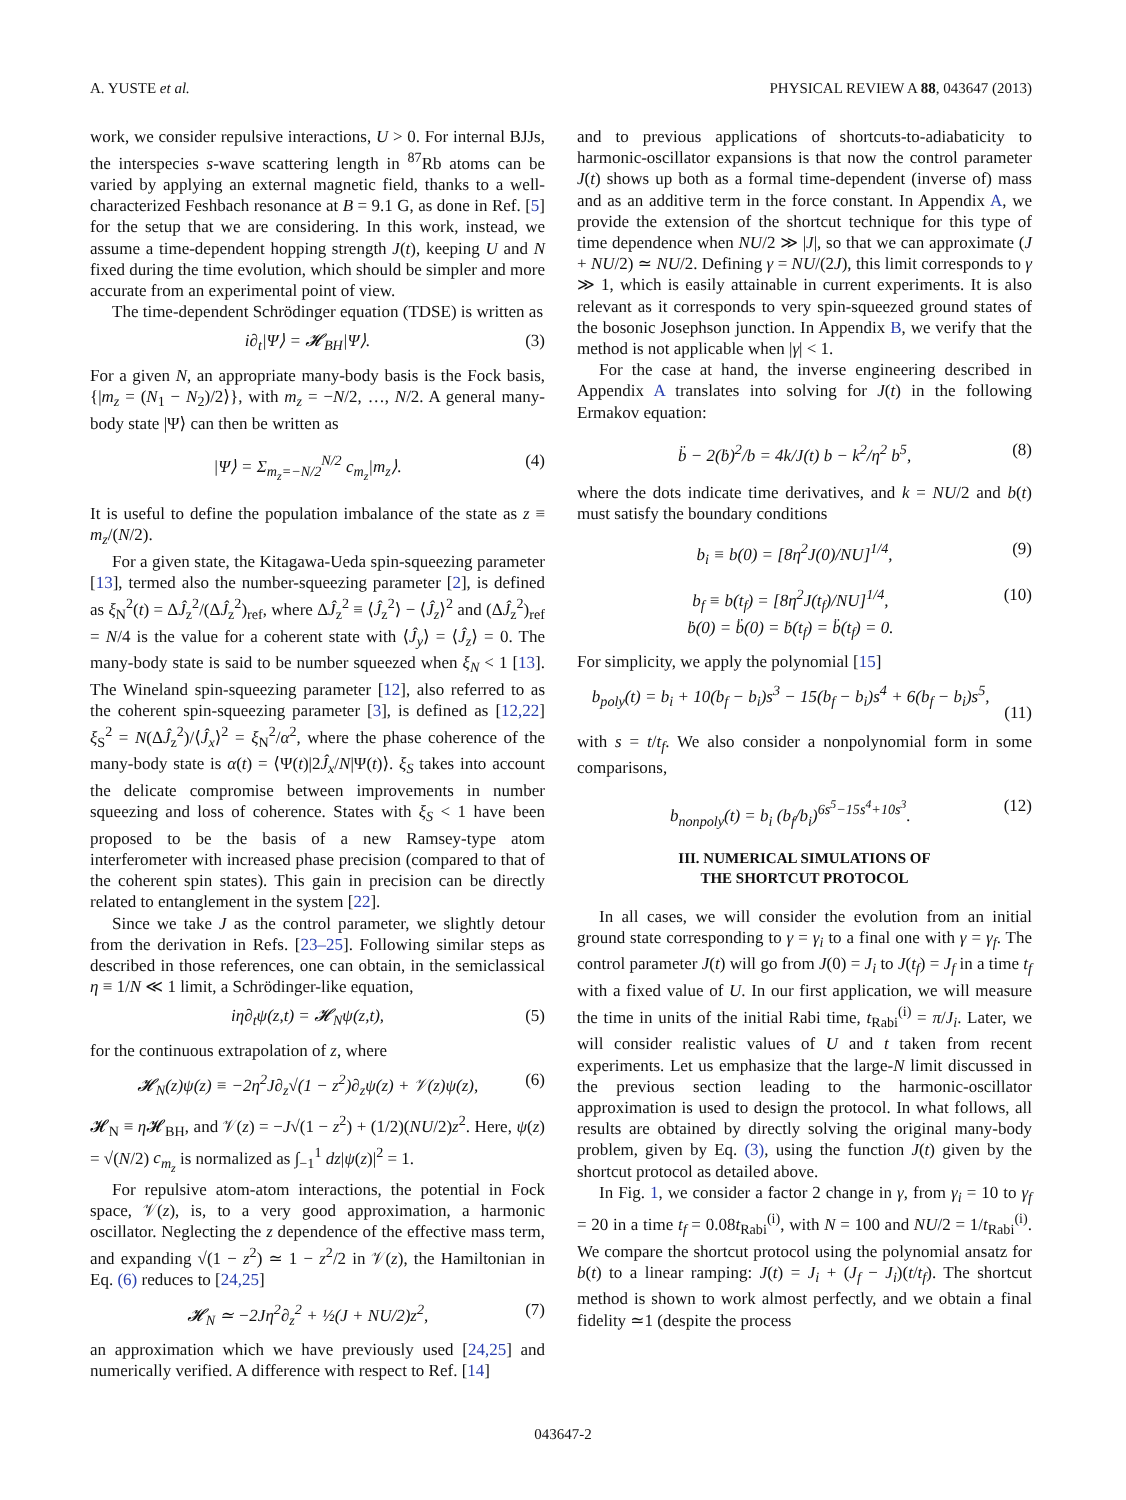A. YUSTE et al. PHYSICAL REVIEW A 88, 043647 (2013)
work, we consider repulsive interactions, U > 0. For internal BJJs, the interspecies s-wave scattering length in <sup>87</sup>Rb atoms can be varied by applying an external magnetic field, thanks to a well-characterized Feshbach resonance at B = 9.1 G, as done in Ref. [5] for the setup that we are considering. In this work, instead, we assume a time-dependent hopping strength J(t), keeping U and N fixed during the time evolution, which should be simpler and more accurate from an experimental point of view.
The time-dependent Schrödinger equation (TDSE) is written as
i∂<sub>t</sub>|Ψ⟩ = 𝓗<sub>BH</sub>|Ψ⟩. (3)
For a given N, an appropriate many-body basis is the Fock basis, {|m<sub>z</sub> = (N<sub>1</sub> − N<sub>2</sub>)/2⟩}, with m<sub>z</sub> = −N/2, …, N/2. A general many-body state |Ψ⟩ can then be written as
|Ψ⟩ = Σ<sub>m<sub>z</sub>=−N/2</sub><sup>N/2</sup> c<sub>m<sub>z</sub></sub>|m<sub>z</sub>⟩. (4)
It is useful to define the population imbalance of the state as z ≡ m<sub>z</sub>/(N/2).
For a given state, the Kitagawa-Ueda spin-squeezing parameter [13], termed also the number-squeezing parameter [2], is defined as ξ<sub>N</sub><sup>2</sup>(t) = ΔĴ<sub>z</sub><sup>2</sup>/(ΔĴ<sub>z</sub><sup>2</sup>)<sub>ref</sub>, where ΔĴ<sub>z</sub><sup>2</sup> ≡ ⟨Ĵ<sub>z</sub><sup>2</sup>⟩ − ⟨Ĵ<sub>z</sub>⟩<sup>2</sup> and (ΔĴ<sub>z</sub><sup>2</sup>)<sub>ref</sub> = N/4 is the value for a coherent state with ⟨Ĵ<sub>y</sub>⟩ = ⟨Ĵ<sub>z</sub>⟩ = 0. The many-body state is said to be number squeezed when ξ<sub>N</sub> < 1 [13]. The Wineland spin-squeezing parameter [12], also referred to as the coherent spin-squeezing parameter [3], is defined as [12,22] ξ<sub>S</sub><sup>2</sup> = N(ΔĴ<sub>z</sub><sup>2</sup>)/⟨Ĵ<sub>x</sub>⟩<sup>2</sup> = ξ<sub>N</sub><sup>2</sup>/α<sup>2</sup>, where the phase coherence of the many-body state is α(t) = ⟨Ψ(t)|2Ĵ<sub>x</sub>/N|Ψ(t)⟩. ξ<sub>S</sub> takes into account the delicate compromise between improvements in number squeezing and loss of coherence. States with ξ<sub>S</sub> < 1 have been proposed to be the basis of a new Ramsey-type atom interferometer with increased phase precision (compared to that of the coherent spin states). This gain in precision can be directly related to entanglement in the system [22].
Since we take J as the control parameter, we slightly detour from the derivation in Refs. [23–25]. Following similar steps as described in those references, one can obtain, in the semiclassical η ≡ 1/N ≪ 1 limit, a Schrödinger-like equation,
iη∂<sub>t</sub>ψ(z,t) = 𝓗<sub>N</sub>ψ(z,t), (5)
for the continuous extrapolation of z, where
𝓗<sub>N</sub>(z)ψ(z) ≡ −2η<sup>2</sup>J∂<sub>z</sub>√(1 − z<sup>2</sup>)∂<sub>z</sub>ψ(z) + 𝒱(z)ψ(z), (6)
𝓗<sub>N</sub> ≡ η 𝓗<sub>BH</sub>, and 𝒱(z) = −J√(1 − z<sup>2</sup>) + (1/2)(NU/2)z<sup>2</sup>. Here, ψ(z) = √(N/2) c<sub>m<sub>z</sub></sub> is normalized as ∫<sub>−1</sub><sup>1</sup> dz|ψ(z)|<sup>2</sup> = 1.
For repulsive atom-atom interactions, the potential in Fock space, 𝒱(z), is, to a very good approximation, a harmonic oscillator. Neglecting the z dependence of the effective mass term, and expanding √(1 − z<sup>2</sup>) ≃ 1 − z<sup>2</sup>/2 in 𝒱(z), the Hamiltonian in Eq. (6) reduces to [24,25]
𝓗<sub>N</sub> ≃ −2Jη<sup>2</sup>∂<sub>z</sub><sup>2</sup> + ½(J + NU/2)z<sup>2</sup>, (7)
an approximation which we have previously used [24,25] and numerically verified. A difference with respect to Ref. [14]
and to previous applications of shortcuts-to-adiabaticity to harmonic-oscillator expansions is that now the control parameter J(t) shows up both as a formal time-dependent (inverse of) mass and as an additive term in the force constant. In Appendix A, we provide the extension of the shortcut technique for this type of time dependence when NU/2 ≫ |J|, so that we can approximate (J + NU/2) ≃ NU/2. Defining γ = NU/(2J), this limit corresponds to γ ≫ 1, which is easily attainable in current experiments. It is also relevant as it corresponds to very spin-squeezed ground states of the bosonic Josephson junction. In Appendix B, we verify that the method is not applicable when |γ| < 1.
For the case at hand, the inverse engineering described in Appendix A translates into solving for J(t) in the following Ermakov equation:
b̈ − 2(ḃ)<sup>2</sup>/b = 4k/J(t) b − k<sup>2</sup>/η<sup>2</sup> b<sup>5</sup>, (8)
where the dots indicate time derivatives, and k = NU/2 and b(t) must satisfy the boundary conditions
b<sub>i</sub> ≡ b(0) = [8η<sup>2</sup>J(0)/NU]<sup>1/4</sup>, (9)
b<sub>f</sub> ≡ b(t<sub>f</sub>) = [8η<sup>2</sup>J(t<sub>f</sub>)/NU]<sup>1/4</sup>,
ḃ(0) = b̈(0) = ḃ(t<sub>f</sub>) = b̈(t<sub>f</sub>) = 0. (10)
For simplicity, we apply the polynomial [15]
b<sub>poly</sub>(t) = b<sub>i</sub> + 10(b<sub>f</sub> − b<sub>i</sub>)s<sup>3</sup> − 15(b<sub>f</sub> − b<sub>i</sub>)s<sup>4</sup> + 6(b<sub>f</sub> − b<sub>i</sub>)s<sup>5</sup>,
(11)
with s = t/t<sub>f</sub>. We also consider a nonpolynomial form in some comparisons,
b<sub>nonpoly</sub>(t) = b<sub>i</sub> (b<sub>f</sub>/b<sub>i</sub>)<sup>6s<sup>5</sup>−15s<sup>4</sup>+10s<sup>3</sup></sup>. (12)
III. NUMERICAL SIMULATIONS OF
THE SHORTCUT PROTOCOL
In all cases, we will consider the evolution from an initial ground state corresponding to γ = γ<sub>i</sub> to a final one with γ = γ<sub>f</sub>. The control parameter J(t) will go from J(0) = J<sub>i</sub> to J(t<sub>f</sub>) = J<sub>f</sub> in a time t<sub>f</sub> with a fixed value of U. In our first application, we will measure the time in units of the initial Rabi time, t<sub>Rabi</sub><sup>(i)</sup> = π/J<sub>i</sub>. Later, we will consider realistic values of U and t taken from recent experiments. Let us emphasize that the large-N limit discussed in the previous section leading to the harmonic-oscillator approximation is used to design the protocol. In what follows, all results are obtained by directly solving the original many-body problem, given by Eq. (3), using the function J(t) given by the shortcut protocol as detailed above.
In Fig. 1, we consider a factor 2 change in γ, from γ<sub>i</sub> = 10 to γ<sub>f</sub> = 20 in a time t<sub>f</sub> = 0.08t<sub>Rabi</sub><sup>(i)</sup>, with N = 100 and NU/2 = 1/t<sub>Rabi</sub><sup>(i)</sup>. We compare the shortcut protocol using the polynomial ansatz for b(t) to a linear ramping: J(t) = J<sub>i</sub> + (J<sub>f</sub> − J<sub>i</sub>)(t/t<sub>f</sub>). The shortcut method is shown to work almost perfectly, and we obtain a final fidelity ≃1 (despite the process
043647-2